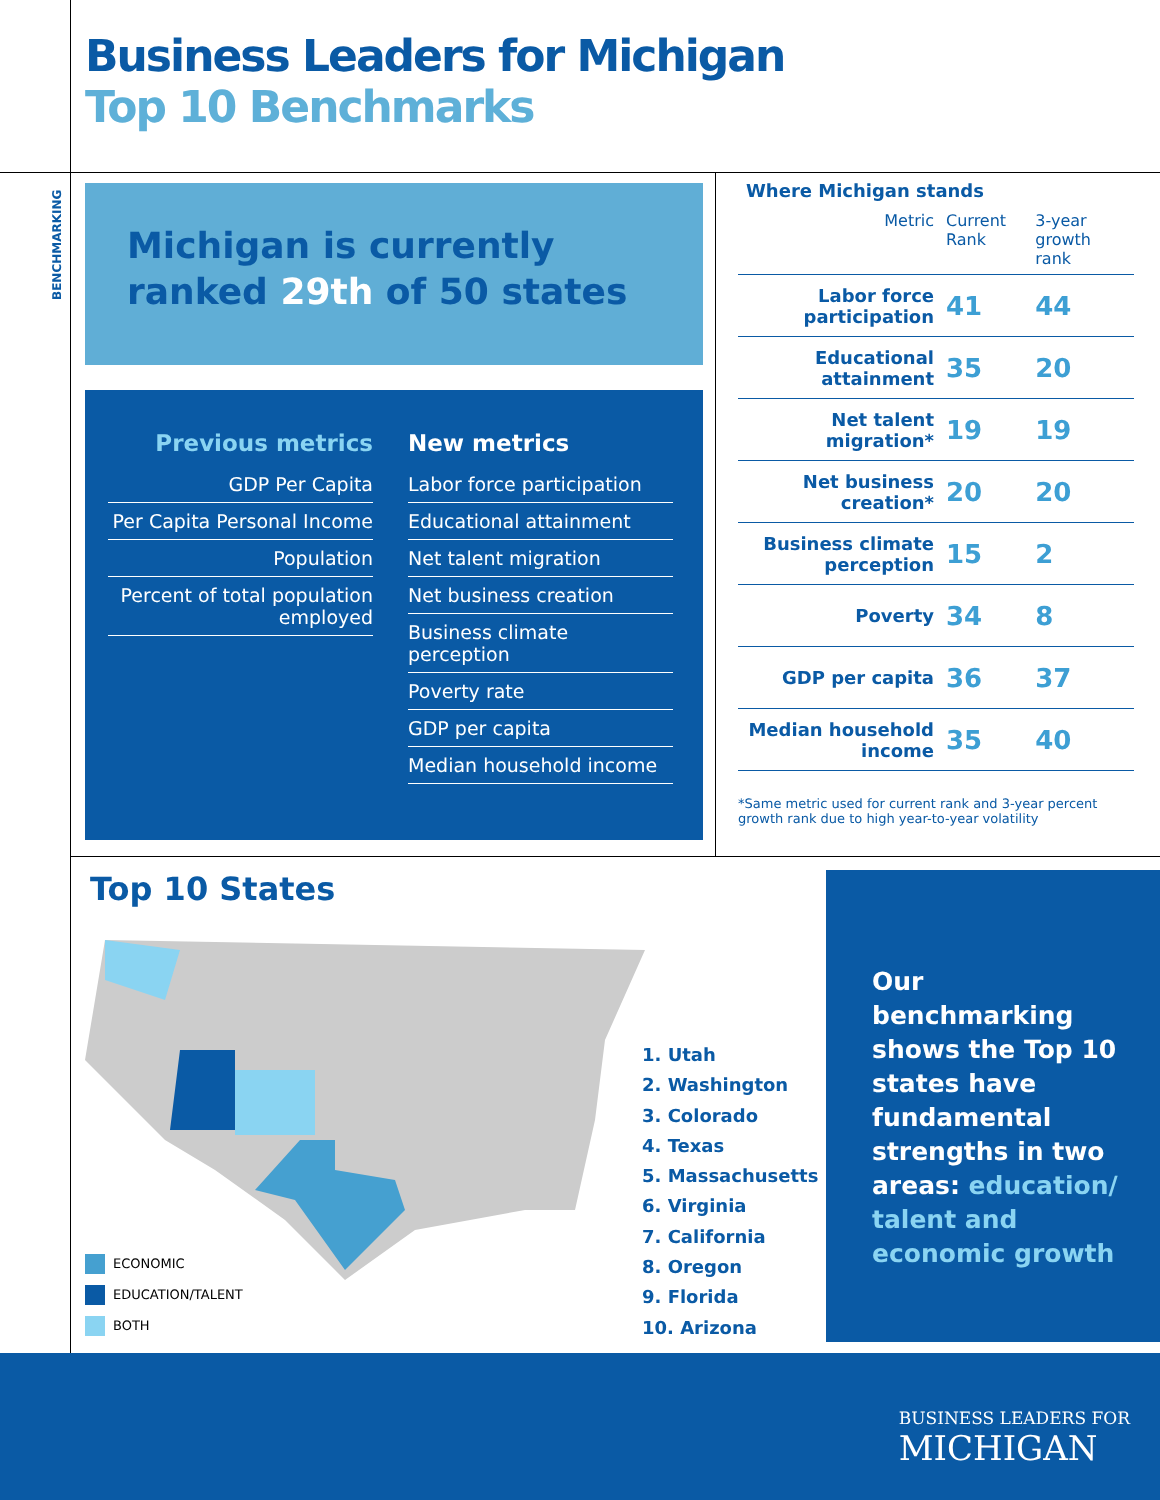Business Leaders for Michigan
Top 10 Benchmarks
BENCHMARKING
Michigan is currently
ranked 29th of 50 states
Previous metrics
GDP Per Capita
Per Capita Personal Income
Population
Percent of total population employed
New metrics
Labor force participation
Educational attainment
Net talent migration
Net business creation
Business climate perception
Poverty rate
GDP per capita
Median household income
Where Michigan stands
| Metric | Current Rank | 3-year growth rank |
| --- | --- | --- |
| Labor force participation | 41 | 44 |
| Educational attainment | 35 | 20 |
| Net talent migration* | 19 | 19 |
| Net business creation* | 20 | 20 |
| Business climate perception | 15 | 2 |
| Poverty | 34 | 8 |
| GDP per capita | 36 | 37 |
| Median household income | 35 | 40 |
*Same metric used for current rank and 3-year percent growth rank due to high year-to-year volatility
Top 10 States
1. Utah
2. Washington
3. Colorado
4. Texas
5. Massachusetts
6. Virginia
7. California
8. Oregon
9. Florida
10. Arizona
ECONOMIC
EDUCATION/TALENT
BOTH
Our benchmarking shows the Top 10 states have fundamental strengths in two areas: education/ talent and economic growth
BUSINESS LEADERS FOR
MICHIGAN